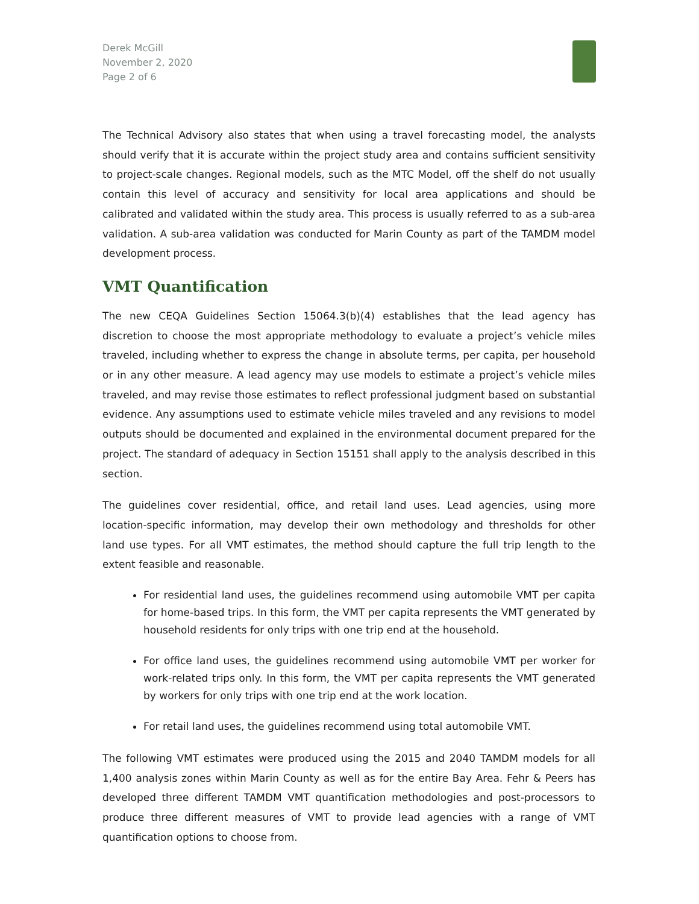Derek McGill
November 2, 2020
Page 2 of 6
The Technical Advisory also states that when using a travel forecasting model, the analysts should verify that it is accurate within the project study area and contains sufficient sensitivity to project-scale changes. Regional models, such as the MTC Model, off the shelf do not usually contain this level of accuracy and sensitivity for local area applications and should be calibrated and validated within the study area. This process is usually referred to as a sub-area validation. A sub-area validation was conducted for Marin County as part of the TAMDM model development process.
VMT Quantification
The new CEQA Guidelines Section 15064.3(b)(4) establishes that the lead agency has discretion to choose the most appropriate methodology to evaluate a project’s vehicle miles traveled, including whether to express the change in absolute terms, per capita, per household or in any other measure. A lead agency may use models to estimate a project’s vehicle miles traveled, and may revise those estimates to reflect professional judgment based on substantial evidence. Any assumptions used to estimate vehicle miles traveled and any revisions to model outputs should be documented and explained in the environmental document prepared for the project. The standard of adequacy in Section 15151 shall apply to the analysis described in this section.
The guidelines cover residential, office, and retail land uses. Lead agencies, using more location-specific information, may develop their own methodology and thresholds for other land use types. For all VMT estimates, the method should capture the full trip length to the extent feasible and reasonable.
For residential land uses, the guidelines recommend using automobile VMT per capita for home-based trips. In this form, the VMT per capita represents the VMT generated by household residents for only trips with one trip end at the household.
For office land uses, the guidelines recommend using automobile VMT per worker for work-related trips only. In this form, the VMT per capita represents the VMT generated by workers for only trips with one trip end at the work location.
For retail land uses, the guidelines recommend using total automobile VMT.
The following VMT estimates were produced using the 2015 and 2040 TAMDM models for all 1,400 analysis zones within Marin County as well as for the entire Bay Area. Fehr & Peers has developed three different TAMDM VMT quantification methodologies and post-processors to produce three different measures of VMT to provide lead agencies with a range of VMT quantification options to choose from.